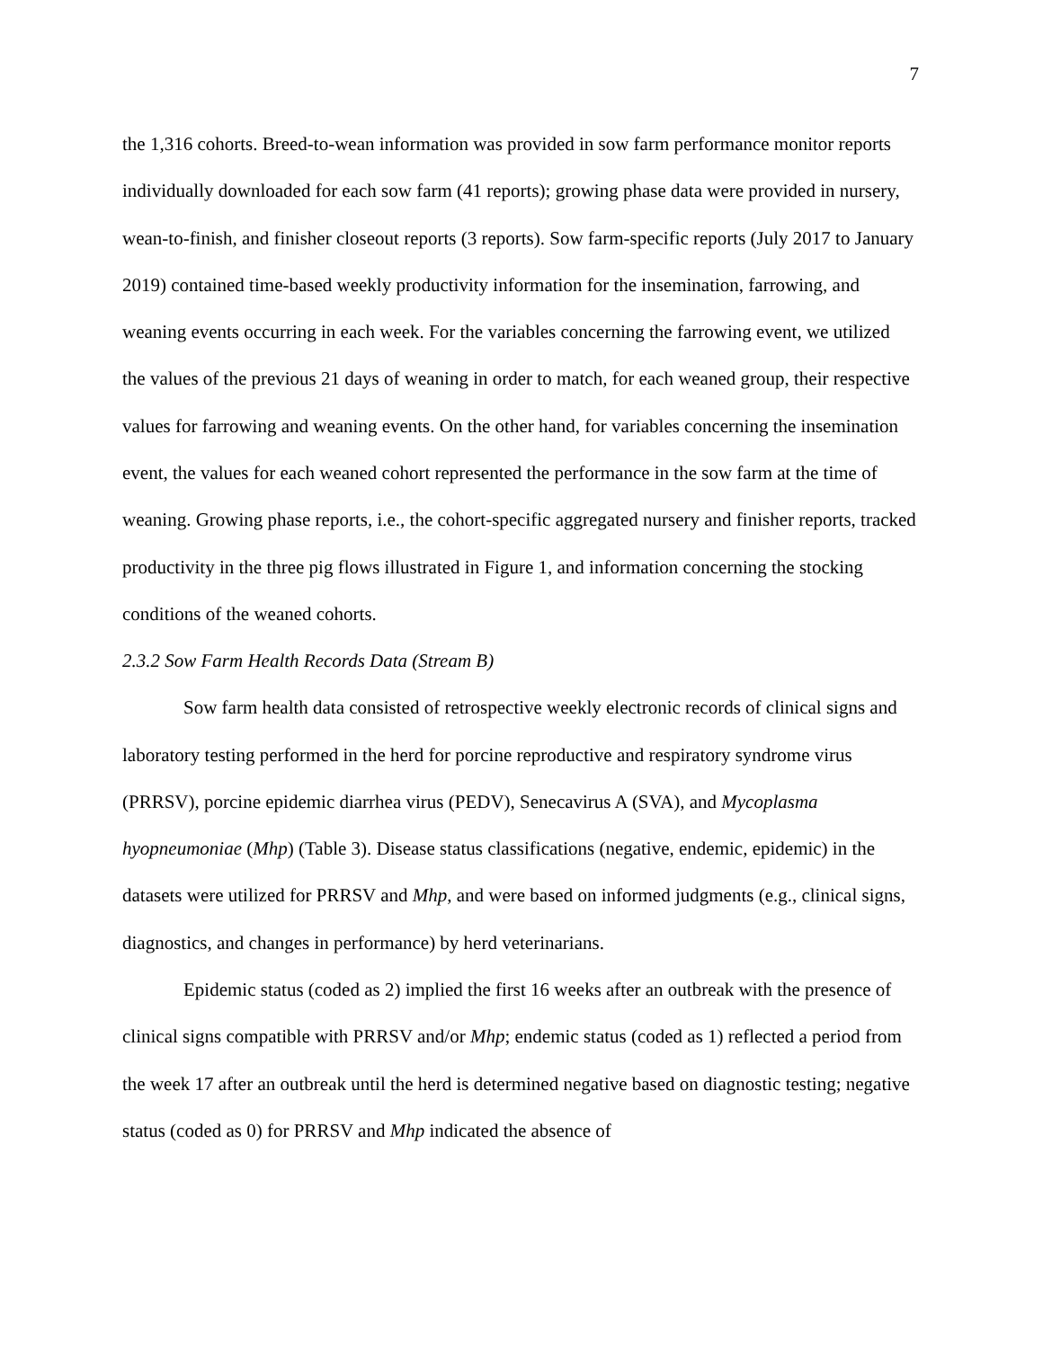7
the 1,316 cohorts. Breed-to-wean information was provided in sow farm performance monitor reports individually downloaded for each sow farm (41 reports); growing phase data were provided in nursery, wean-to-finish, and finisher closeout reports (3 reports). Sow farm-specific reports (July 2017 to January 2019) contained time-based weekly productivity information for the insemination, farrowing, and weaning events occurring in each week. For the variables concerning the farrowing event, we utilized the values of the previous 21 days of weaning in order to match, for each weaned group, their respective values for farrowing and weaning events. On the other hand, for variables concerning the insemination event, the values for each weaned cohort represented the performance in the sow farm at the time of weaning. Growing phase reports, i.e., the cohort-specific aggregated nursery and finisher reports, tracked productivity in the three pig flows illustrated in Figure 1, and information concerning the stocking conditions of the weaned cohorts.
2.3.2 Sow Farm Health Records Data (Stream B)
Sow farm health data consisted of retrospective weekly electronic records of clinical signs and laboratory testing performed in the herd for porcine reproductive and respiratory syndrome virus (PRRSV), porcine epidemic diarrhea virus (PEDV), Senecavirus A (SVA), and Mycoplasma hyopneumoniae (Mhp) (Table 3). Disease status classifications (negative, endemic, epidemic) in the datasets were utilized for PRRSV and Mhp, and were based on informed judgments (e.g., clinical signs, diagnostics, and changes in performance) by herd veterinarians.
Epidemic status (coded as 2) implied the first 16 weeks after an outbreak with the presence of clinical signs compatible with PRRSV and/or Mhp; endemic status (coded as 1) reflected a period from the week 17 after an outbreak until the herd is determined negative based on diagnostic testing; negative status (coded as 0) for PRRSV and Mhp indicated the absence of